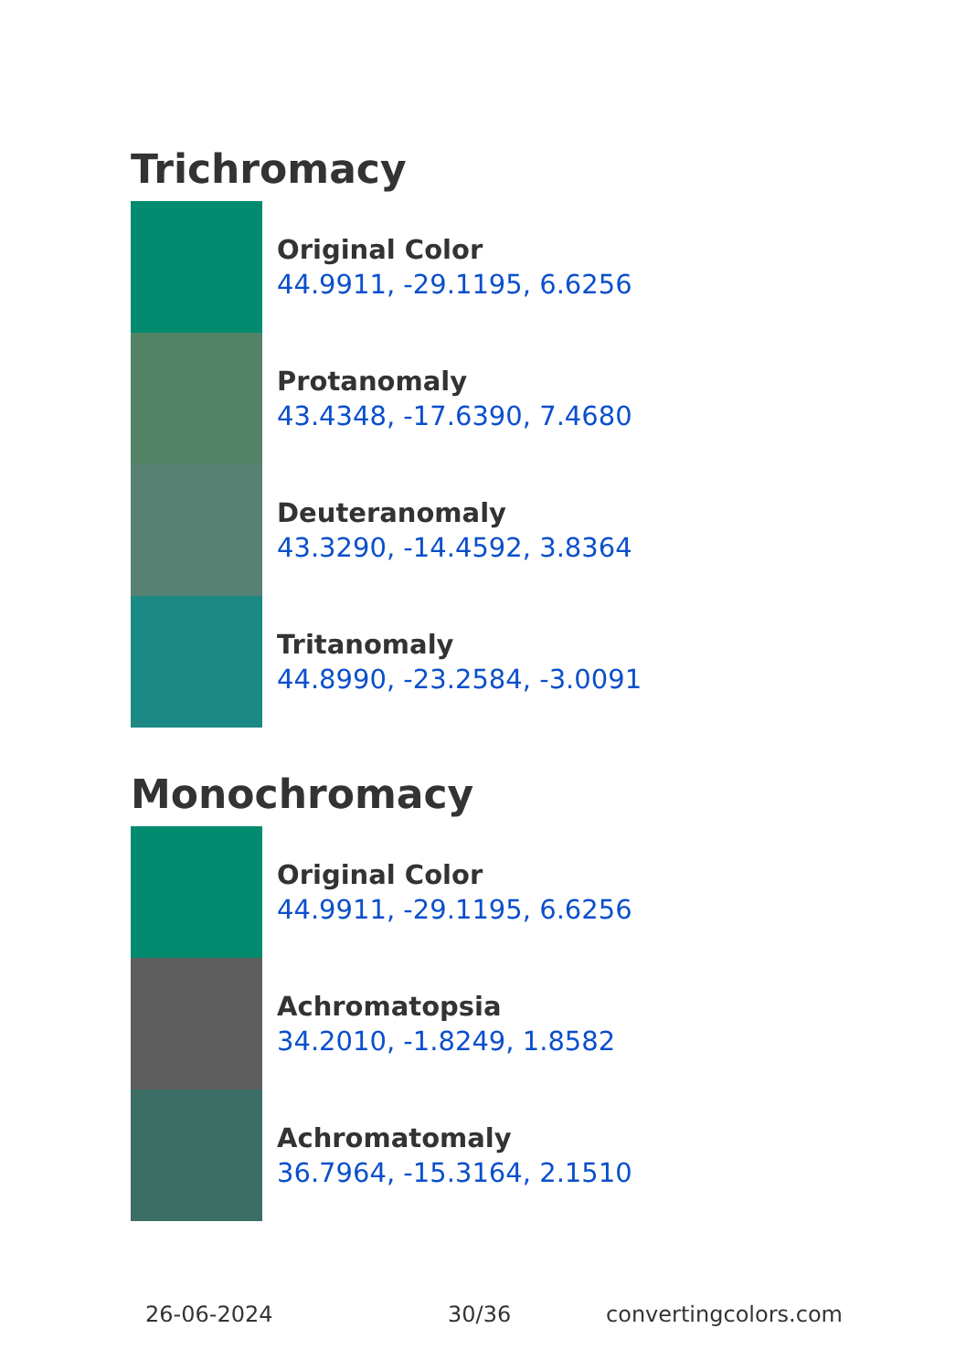Trichromacy
Original Color
44.9911, -29.1195, 6.6256
Protanomaly
43.4348, -17.6390, 7.4680
Deuteranomaly
43.3290, -14.4592, 3.8364
Tritanomaly
44.8990, -23.2584, -3.0091
Monochromacy
Original Color
44.9911, -29.1195, 6.6256
Achromatopsia
34.2010, -1.8249, 1.8582
Achromatomaly
36.7964, -15.3164, 2.1510
26-06-2024 30/36 convertingcolors.com